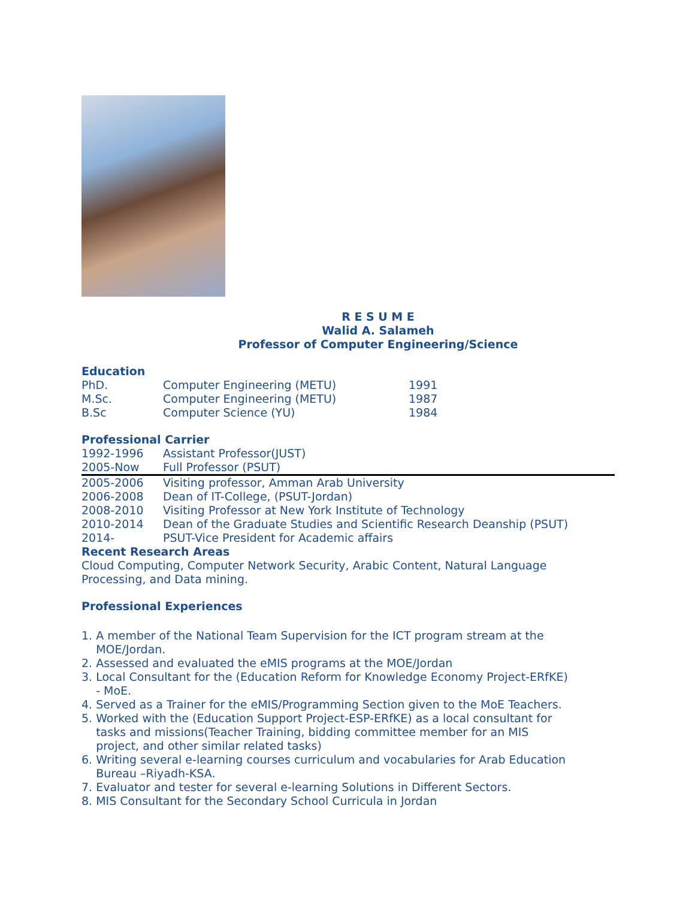R E S U M E
Walid A. Salameh
Professor of Computer Engineering/Science
Education
| PhD. | Computer Engineering (METU) | 1991 |
| M.Sc. | Computer Engineering (METU) | 1987 |
| B.Sc | Computer Science (YU) | 1984 |
Professional Carrier
| 1992-1996 | Assistant Professor(JUST) |
| 2005-Now | Full Professor (PSUT) |
| 2005-2006 | Visiting professor, Amman Arab University |
| 2006-2008 | Dean of IT-College, (PSUT-Jordan) |
| 2008-2010 | Visiting Professor at New York Institute of Technology |
| 2010-2014 | Dean of the Graduate Studies and Scientific Research Deanship (PSUT) |
| 2014- | PSUT-Vice President for Academic affairs |
Recent Research Areas
Cloud Computing, Computer Network Security, Arabic Content, Natural Language Processing, and Data mining.
Professional Experiences
1. A member of the National Team Supervision for the ICT program stream at the
MOE/Jordan.
2. Assessed and evaluated the eMIS programs at the MOE/Jordan
3. Local Consultant for the (Education Reform for Knowledge Economy Project-ERfKE)
- MoE.
4. Served as a Trainer for the eMIS/Programming Section given to the MoE Teachers.
5. Worked with the (Education Support Project-ESP-ERfKE) as a local consultant for
tasks and missions(Teacher Training, bidding committee member for an MIS
project, and other similar related tasks)
6. Writing several e-learning courses curriculum and vocabularies for Arab Education
Bureau –Riyadh-KSA.
7. Evaluator and tester for several e-learning Solutions in Different Sectors.
8. MIS Consultant for the Secondary School Curricula in Jordan